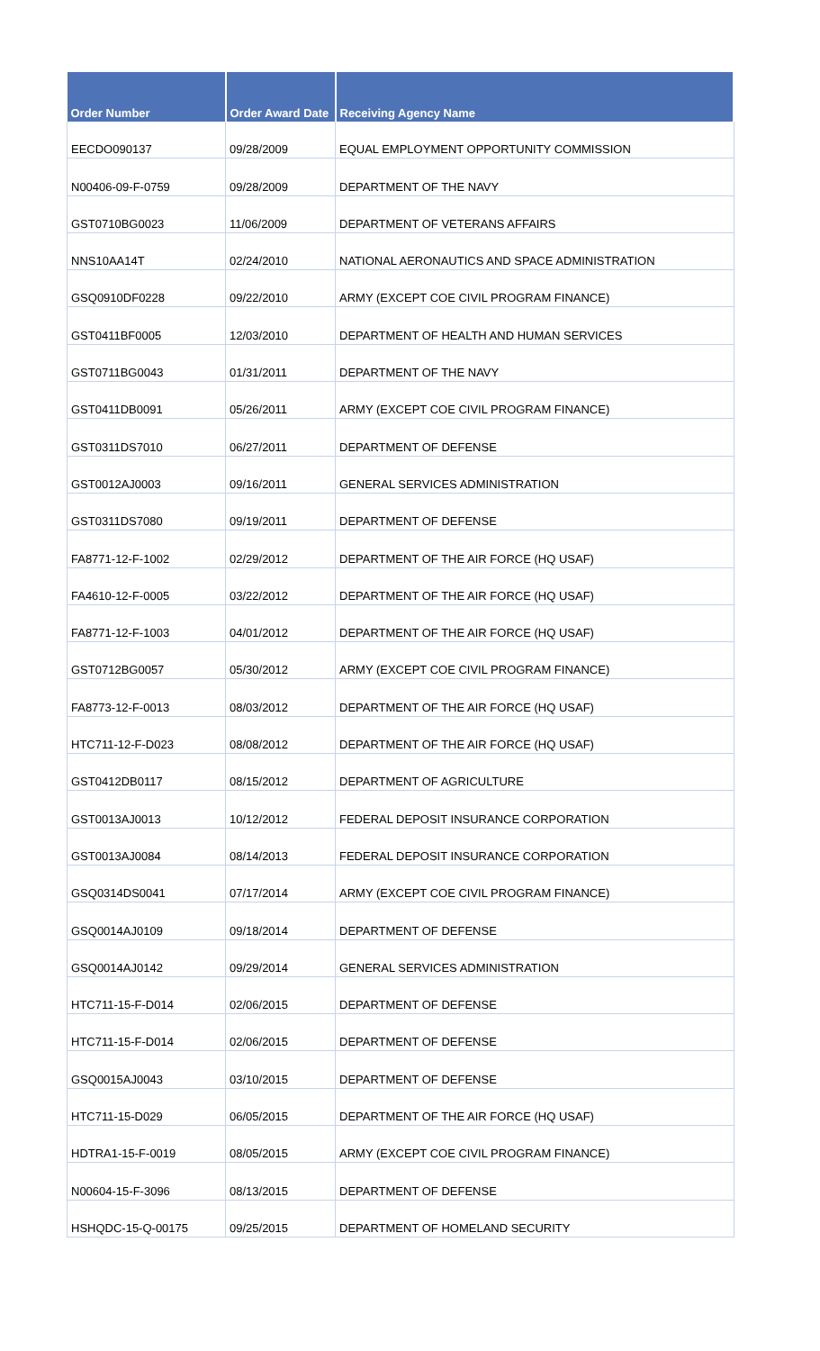| Order Number | Order Award Date | Receiving Agency Name |
| --- | --- | --- |
| EECDO090137 | 09/28/2009 | EQUAL EMPLOYMENT OPPORTUNITY COMMISSION |
| N00406-09-F-0759 | 09/28/2009 | DEPARTMENT OF THE NAVY |
| GST0710BG0023 | 11/06/2009 | DEPARTMENT OF VETERANS AFFAIRS |
| NNS10AA14T | 02/24/2010 | NATIONAL AERONAUTICS AND SPACE ADMINISTRATION |
| GSQ0910DF0228 | 09/22/2010 | ARMY (EXCEPT COE CIVIL PROGRAM FINANCE) |
| GST0411BF0005 | 12/03/2010 | DEPARTMENT OF HEALTH AND HUMAN SERVICES |
| GST0711BG0043 | 01/31/2011 | DEPARTMENT OF THE NAVY |
| GST0411DB0091 | 05/26/2011 | ARMY (EXCEPT COE CIVIL PROGRAM FINANCE) |
| GST0311DS7010 | 06/27/2011 | DEPARTMENT OF DEFENSE |
| GST0012AJ0003 | 09/16/2011 | GENERAL SERVICES ADMINISTRATION |
| GST0311DS7080 | 09/19/2011 | DEPARTMENT OF DEFENSE |
| FA8771-12-F-1002 | 02/29/2012 | DEPARTMENT OF THE AIR FORCE (HQ USAF) |
| FA4610-12-F-0005 | 03/22/2012 | DEPARTMENT OF THE AIR FORCE (HQ USAF) |
| FA8771-12-F-1003 | 04/01/2012 | DEPARTMENT OF THE AIR FORCE (HQ USAF) |
| GST0712BG0057 | 05/30/2012 | ARMY (EXCEPT COE CIVIL PROGRAM FINANCE) |
| FA8773-12-F-0013 | 08/03/2012 | DEPARTMENT OF THE AIR FORCE (HQ USAF) |
| HTC711-12-F-D023 | 08/08/2012 | DEPARTMENT OF THE AIR FORCE (HQ USAF) |
| GST0412DB0117 | 08/15/2012 | DEPARTMENT OF AGRICULTURE |
| GST0013AJ0013 | 10/12/2012 | FEDERAL DEPOSIT INSURANCE CORPORATION |
| GST0013AJ0084 | 08/14/2013 | FEDERAL DEPOSIT INSURANCE CORPORATION |
| GSQ0314DS0041 | 07/17/2014 | ARMY (EXCEPT COE CIVIL PROGRAM FINANCE) |
| GSQ0014AJ0109 | 09/18/2014 | DEPARTMENT OF DEFENSE |
| GSQ0014AJ0142 | 09/29/2014 | GENERAL SERVICES ADMINISTRATION |
| HTC711-15-F-D014 | 02/06/2015 | DEPARTMENT OF DEFENSE |
| HTC711-15-F-D014 | 02/06/2015 | DEPARTMENT OF DEFENSE |
| GSQ0015AJ0043 | 03/10/2015 | DEPARTMENT OF DEFENSE |
| HTC711-15-D029 | 06/05/2015 | DEPARTMENT OF THE AIR FORCE (HQ USAF) |
| HDTRA1-15-F-0019 | 08/05/2015 | ARMY (EXCEPT COE CIVIL PROGRAM FINANCE) |
| N00604-15-F-3096 | 08/13/2015 | DEPARTMENT OF DEFENSE |
| HSHQDC-15-Q-00175 | 09/25/2015 | DEPARTMENT OF HOMELAND SECURITY |